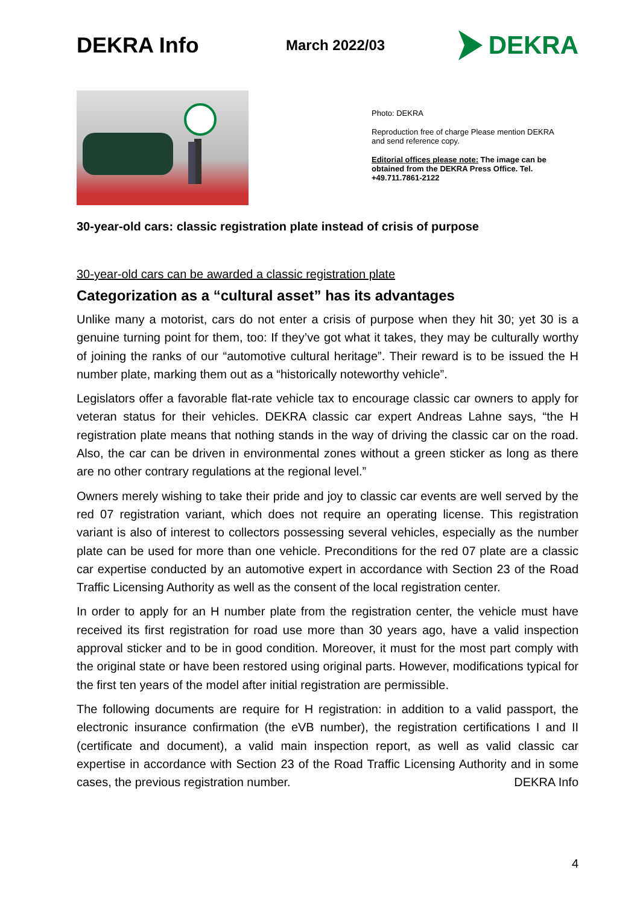DEKRA Info
March 2022/03
DEKRA
Photo: DEKRA
Reproduction free of charge Please mention DEKRA and send reference copy.
Editorial offices please note: The image can be obtained from the DEKRA Press Office. Tel. +49.711.7861-2122
30-year-old cars: classic registration plate instead of crisis of purpose
30-year-old cars can be awarded a classic registration plate
Categorization as a “cultural asset” has its advantages
Unlike many a motorist, cars do not enter a crisis of purpose when they hit 30; yet 30 is a genuine turning point for them, too: If they’ve got what it takes, they may be culturally worthy of joining the ranks of our “automotive cultural heritage”. Their reward is to be issued the H number plate, marking them out as a “historically noteworthy vehicle”.
Legislators offer a favorable flat-rate vehicle tax to encourage classic car owners to apply for veteran status for their vehicles. DEKRA classic car expert Andreas Lahne says, “the H registration plate means that nothing stands in the way of driving the classic car on the road. Also, the car can be driven in environmental zones without a green sticker as long as there are no other contrary regulations at the regional level.”
Owners merely wishing to take their pride and joy to classic car events are well served by the red 07 registration variant, which does not require an operating license. This registration variant is also of interest to collectors possessing several vehicles, especially as the number plate can be used for more than one vehicle. Preconditions for the red 07 plate are a classic car expertise conducted by an automotive expert in accordance with Section 23 of the Road Traffic Licensing Authority as well as the consent of the local registration center.
In order to apply for an H number plate from the registration center, the vehicle must have received its first registration for road use more than 30 years ago, have a valid inspection approval sticker and to be in good condition. Moreover, it must for the most part comply with the original state or have been restored using original parts. However, modifications typical for the first ten years of the model after initial registration are permissible.
The following documents are require for H registration: in addition to a valid passport, the electronic insurance confirmation (the eVB number), the registration certifications I and II (certificate and document), a valid main inspection report, as well as valid classic car expertise in accordance with Section 23 of the Road Traffic Licensing Authority and in some cases, the previous registration number. DEKRA Info
4